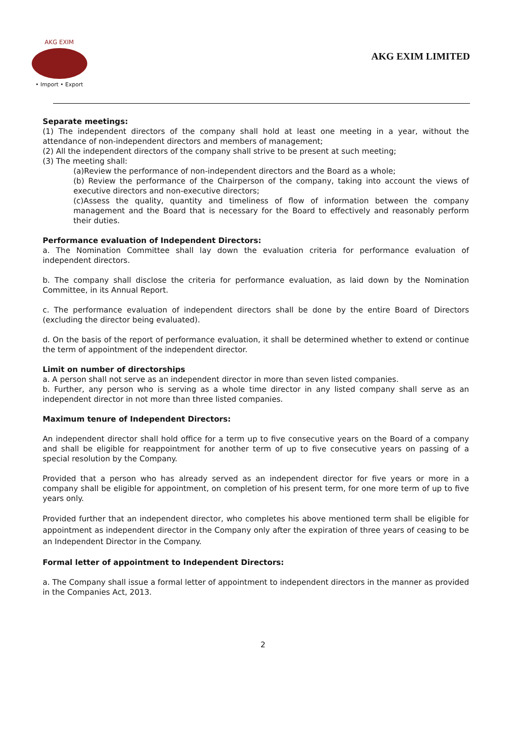AKG EXIM
• Import • Export
AKG EXIM LIMITED
Separate meetings:
(1) The independent directors of the company shall hold at least one meeting in a year, without the attendance of non-independent directors and members of management;
(2) All the independent directors of the company shall strive to be present at such meeting;
(3) The meeting shall:
(a)Review the performance of non-independent directors and the Board as a whole;
(b) Review the performance of the Chairperson of the company, taking into account the views of executive directors and non-executive directors;
(c)Assess the quality, quantity and timeliness of flow of information between the company management and the Board that is necessary for the Board to effectively and reasonably perform their duties.
Performance evaluation of Independent Directors:
a. The Nomination Committee shall lay down the evaluation criteria for performance evaluation of independent directors.
b. The company shall disclose the criteria for performance evaluation, as laid down by the Nomination Committee, in its Annual Report.
c. The performance evaluation of independent directors shall be done by the entire Board of Directors (excluding the director being evaluated).
d. On the basis of the report of performance evaluation, it shall be determined whether to extend or continue the term of appointment of the independent director.
Limit on number of directorships
a. A person shall not serve as an independent director in more than seven listed companies.
b. Further, any person who is serving as a whole time director in any listed company shall serve as an independent director in not more than three listed companies.
Maximum tenure of Independent Directors:
An independent director shall hold office for a term up to five consecutive years on the Board of a company and shall be eligible for reappointment for another term of up to five consecutive years on passing of a special resolution by the Company.
Provided that a person who has already served as an independent director for five years or more in a company shall be eligible for appointment, on completion of his present term, for one more term of up to five years only.
Provided further that an independent director, who completes his above mentioned term shall be eligible for appointment as independent director in the Company only after the expiration of three years of ceasing to be an Independent Director in the Company.
Formal letter of appointment to Independent Directors:
a. The Company shall issue a formal letter of appointment to independent directors in the manner as provided in the Companies Act, 2013.
2